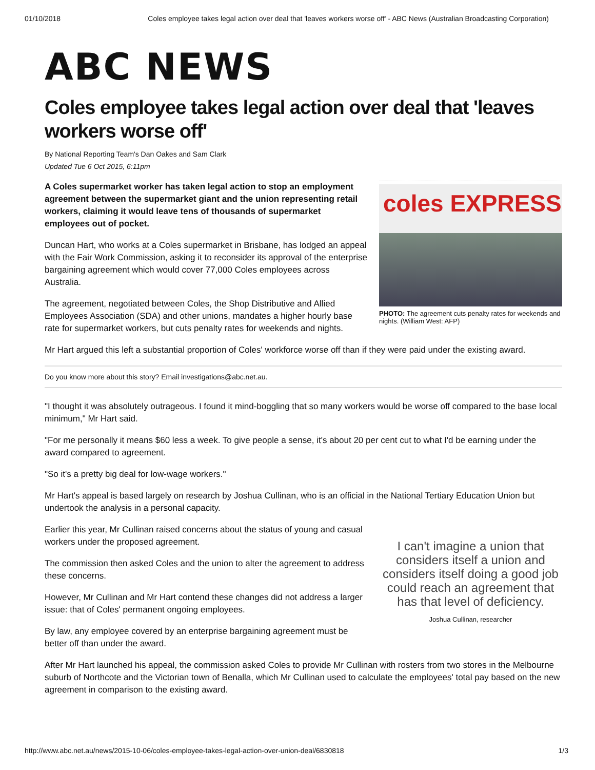01/10/2018 Coles employee takes legal action over deal that 'leaves workers worse off' - ABC News (Australian Broadcasting Corporation)
ABC NEWS
Coles employee takes legal action over deal that 'leaves workers worse off'
By National Reporting Team's Dan Oakes and Sam Clark
Updated Tue 6 Oct 2015, 6:11pm
A Coles supermarket worker has taken legal action to stop an employment agreement between the supermarket giant and the union representing retail workers, claiming it would leave tens of thousands of supermarket employees out of pocket.
Duncan Hart, who works at a Coles supermarket in Brisbane, has lodged an appeal with the Fair Work Commission, asking it to reconsider its approval of the enterprise bargaining agreement which would cover 77,000 Coles employees across Australia.
The agreement, negotiated between Coles, the Shop Distributive and Allied Employees Association (SDA) and other unions, mandates a higher hourly base rate for supermarket workers, but cuts penalty rates for weekends and nights.
coles EXPRESS
PHOTO: The agreement cuts penalty rates for weekends and nights. (William West: AFP)
Mr Hart argued this left a substantial proportion of Coles' workforce worse off than if they were paid under the existing award.
Do you know more about this story? Email investigations@abc.net.au.
"I thought it was absolutely outrageous. I found it mind-boggling that so many workers would be worse off compared to the base local minimum," Mr Hart said.
"For me personally it means $60 less a week. To give people a sense, it's about 20 per cent cut to what I'd be earning under the award compared to agreement.
"So it's a pretty big deal for low-wage workers."
Mr Hart's appeal is based largely on research by Joshua Cullinan, who is an official in the National Tertiary Education Union but undertook the analysis in a personal capacity.
Earlier this year, Mr Cullinan raised concerns about the status of young and casual workers under the proposed agreement.
The commission then asked Coles and the union to alter the agreement to address these concerns.
However, Mr Cullinan and Mr Hart contend these changes did not address a larger issue: that of Coles' permanent ongoing employees.
By law, any employee covered by an enterprise bargaining agreement must be better off than under the award.
I can't imagine a union that considers itself a union and considers itself doing a good job could reach an agreement that has that level of deficiency.
Joshua Cullinan, researcher
After Mr Hart launched his appeal, the commission asked Coles to provide Mr Cullinan with rosters from two stores in the Melbourne suburb of Northcote and the Victorian town of Benalla, which Mr Cullinan used to calculate the employees' total pay based on the new agreement in comparison to the existing award.
http://www.abc.net.au/news/2015-10-06/coles-employee-takes-legal-action-over-union-deal/6830818 1/3